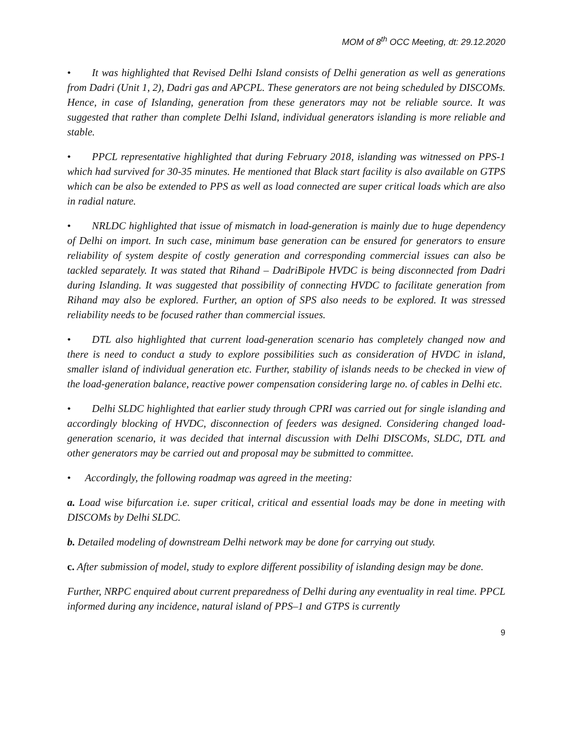MOM of 8<sup>th</sup> OCC Meeting, dt: 29.12.2020
• It was highlighted that Revised Delhi Island consists of Delhi generation as well as generations from Dadri (Unit 1, 2), Dadri gas and APCPL. These generators are not being scheduled by DISCOMs. Hence, in case of Islanding, generation from these generators may not be reliable source. It was suggested that rather than complete Delhi Island, individual generators islanding is more reliable and stable.
• PPCL representative highlighted that during February 2018, islanding was witnessed on PPS-1 which had survived for 30-35 minutes. He mentioned that Black start facility is also available on GTPS which can be also be extended to PPS as well as load connected are super critical loads which are also in radial nature.
• NRLDC highlighted that issue of mismatch in load-generation is mainly due to huge dependency of Delhi on import. In such case, minimum base generation can be ensured for generators to ensure reliability of system despite of costly generation and corresponding commercial issues can also be tackled separately. It was stated that Rihand – DadriBipole HVDC is being disconnected from Dadri during Islanding. It was suggested that possibility of connecting HVDC to facilitate generation from Rihand may also be explored. Further, an option of SPS also needs to be explored. It was stressed reliability needs to be focused rather than commercial issues.
• DTL also highlighted that current load-generation scenario has completely changed now and there is need to conduct a study to explore possibilities such as consideration of HVDC in island, smaller island of individual generation etc. Further, stability of islands needs to be checked in view of the load-generation balance, reactive power compensation considering large no. of cables in Delhi etc.
• Delhi SLDC highlighted that earlier study through CPRI was carried out for single islanding and accordingly blocking of HVDC, disconnection of feeders was designed. Considering changed load-generation scenario, it was decided that internal discussion with Delhi DISCOMs, SLDC, DTL and other generators may be carried out and proposal may be submitted to committee.
• Accordingly, the following roadmap was agreed in the meeting:
a. Load wise bifurcation i.e. super critical, critical and essential loads may be done in meeting with DISCOMs by Delhi SLDC.
b. Detailed modeling of downstream Delhi network may be done for carrying out study.
c. After submission of model, study to explore different possibility of islanding design may be done.
Further, NRPC enquired about current preparedness of Delhi during any eventuality in real time. PPCL informed during any incidence, natural island of PPS–1 and GTPS is currently
9